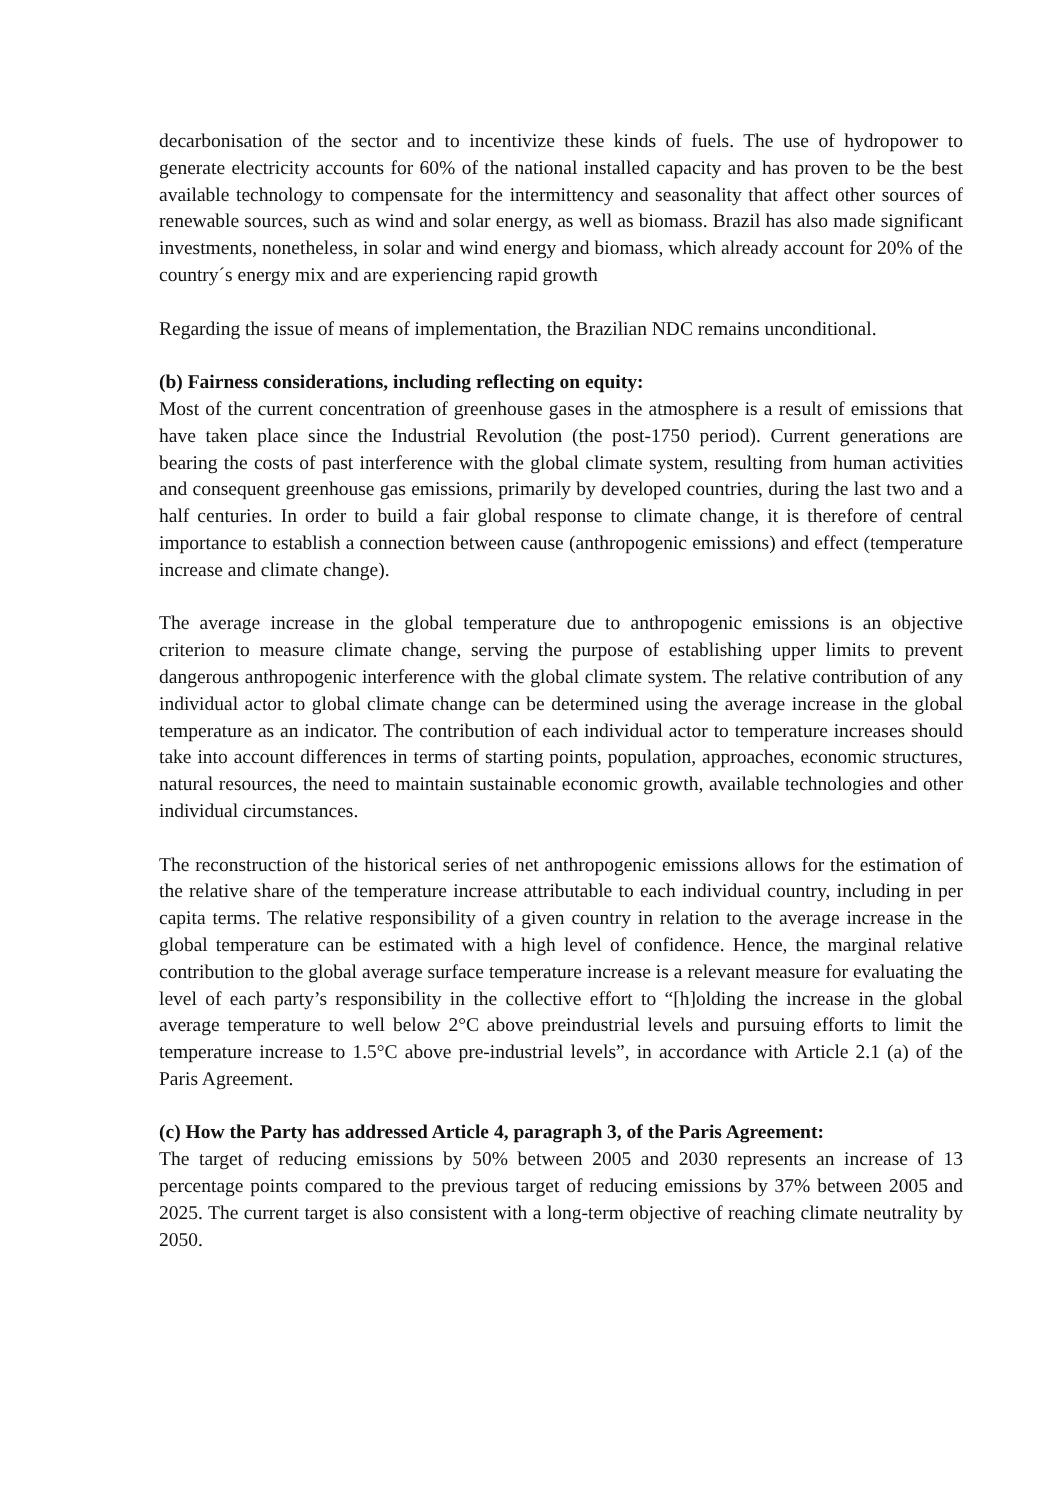decarbonisation of the sector and to incentivize these kinds of fuels. The use of hydropower to generate electricity accounts for 60% of the national installed capacity and has proven to be the best available technology to compensate for the intermittency and seasonality that affect other sources of renewable sources, such as wind and solar energy, as well as biomass. Brazil has also made significant investments, nonetheless, in solar and wind energy and biomass, which already account for 20% of the country´s energy mix and are experiencing rapid growth
Regarding the issue of means of implementation, the Brazilian NDC remains unconditional.
(b) Fairness considerations, including reflecting on equity:
Most of the current concentration of greenhouse gases in the atmosphere is a result of emissions that have taken place since the Industrial Revolution (the post-1750 period). Current generations are bearing the costs of past interference with the global climate system, resulting from human activities and consequent greenhouse gas emissions, primarily by developed countries, during the last two and a half centuries. In order to build a fair global response to climate change, it is therefore of central importance to establish a connection between cause (anthropogenic emissions) and effect (temperature increase and climate change).
The average increase in the global temperature due to anthropogenic emissions is an objective criterion to measure climate change, serving the purpose of establishing upper limits to prevent dangerous anthropogenic interference with the global climate system. The relative contribution of any individual actor to global climate change can be determined using the average increase in the global temperature as an indicator. The contribution of each individual actor to temperature increases should take into account differences in terms of starting points, population, approaches, economic structures, natural resources, the need to maintain sustainable economic growth, available technologies and other individual circumstances.
The reconstruction of the historical series of net anthropogenic emissions allows for the estimation of the relative share of the temperature increase attributable to each individual country, including in per capita terms. The relative responsibility of a given country in relation to the average increase in the global temperature can be estimated with a high level of confidence. Hence, the marginal relative contribution to the global average surface temperature increase is a relevant measure for evaluating the level of each party’s responsibility in the collective effort to “[h]olding the increase in the global average temperature to well below 2°C above preindustrial levels and pursuing efforts to limit the temperature increase to 1.5°C above pre-industrial levels”, in accordance with Article 2.1 (a) of the Paris Agreement.
(c) How the Party has addressed Article 4, paragraph 3, of the Paris Agreement:
The target of reducing emissions by 50% between 2005 and 2030 represents an increase of 13 percentage points compared to the previous target of reducing emissions by 37% between 2005 and 2025. The current target is also consistent with a long-term objective of reaching climate neutrality by 2050.